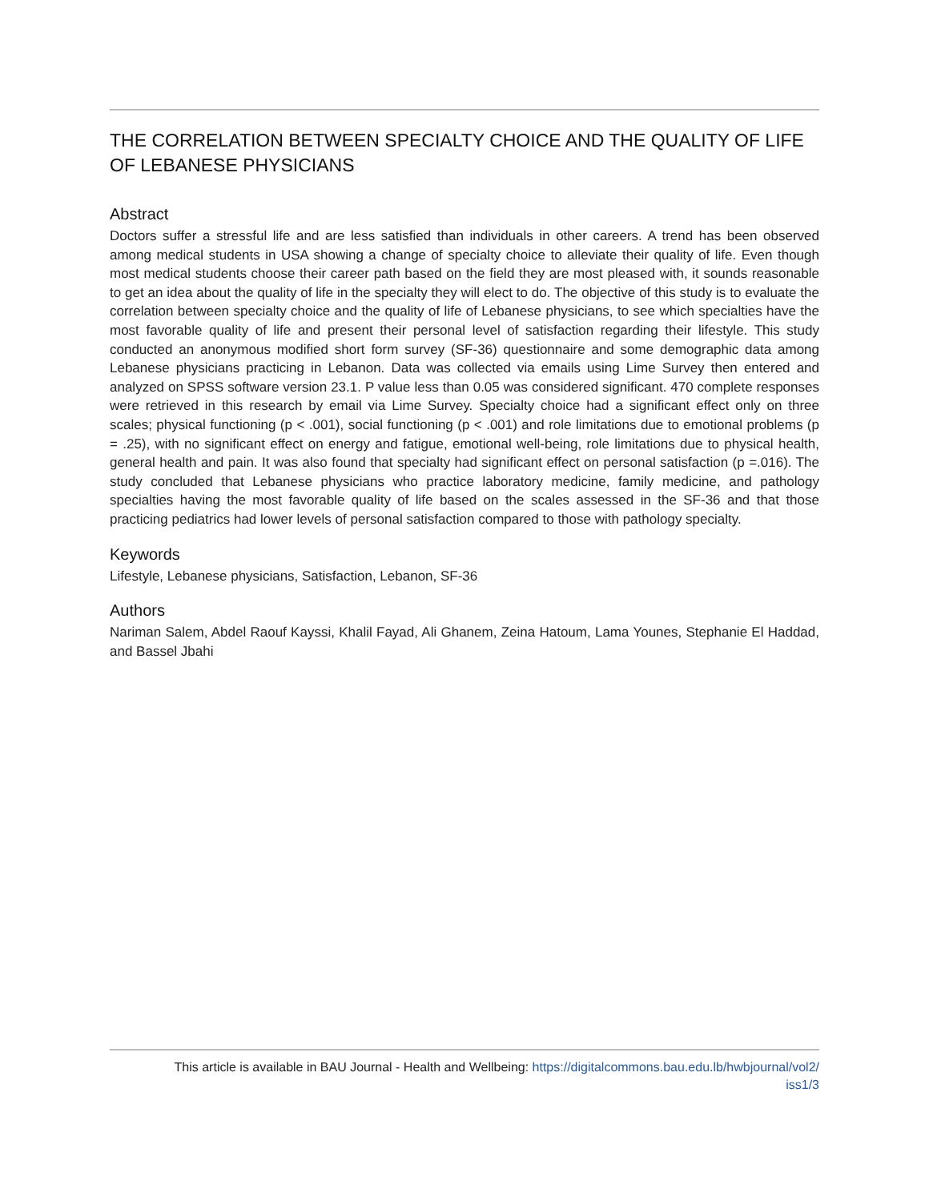THE CORRELATION BETWEEN SPECIALTY CHOICE AND THE QUALITY OF LIFE OF LEBANESE PHYSICIANS
Abstract
Doctors suffer a stressful life and are less satisfied than individuals in other careers. A trend has been observed among medical students in USA showing a change of specialty choice to alleviate their quality of life. Even though most medical students choose their career path based on the field they are most pleased with, it sounds reasonable to get an idea about the quality of life in the specialty they will elect to do. The objective of this study is to evaluate the correlation between specialty choice and the quality of life of Lebanese physicians, to see which specialties have the most favorable quality of life and present their personal level of satisfaction regarding their lifestyle. This study conducted an anonymous modified short form survey (SF-36) questionnaire and some demographic data among Lebanese physicians practicing in Lebanon. Data was collected via emails using Lime Survey then entered and analyzed on SPSS software version 23.1. P value less than 0.05 was considered significant. 470 complete responses were retrieved in this research by email via Lime Survey. Specialty choice had a significant effect only on three scales; physical functioning (p < .001), social functioning (p < .001) and role limitations due to emotional problems (p = .25), with no significant effect on energy and fatigue, emotional well-being, role limitations due to physical health, general health and pain. It was also found that specialty had significant effect on personal satisfaction (p =.016). The study concluded that Lebanese physicians who practice laboratory medicine, family medicine, and pathology specialties having the most favorable quality of life based on the scales assessed in the SF-36 and that those practicing pediatrics had lower levels of personal satisfaction compared to those with pathology specialty.
Keywords
Lifestyle, Lebanese physicians, Satisfaction, Lebanon, SF-36
Authors
Nariman Salem, Abdel Raouf Kayssi, Khalil Fayad, Ali Ghanem, Zeina Hatoum, Lama Younes, Stephanie El Haddad, and Bassel Jbahi
This article is available in BAU Journal - Health and Wellbeing: https://digitalcommons.bau.edu.lb/hwbjournal/vol2/
iss1/3